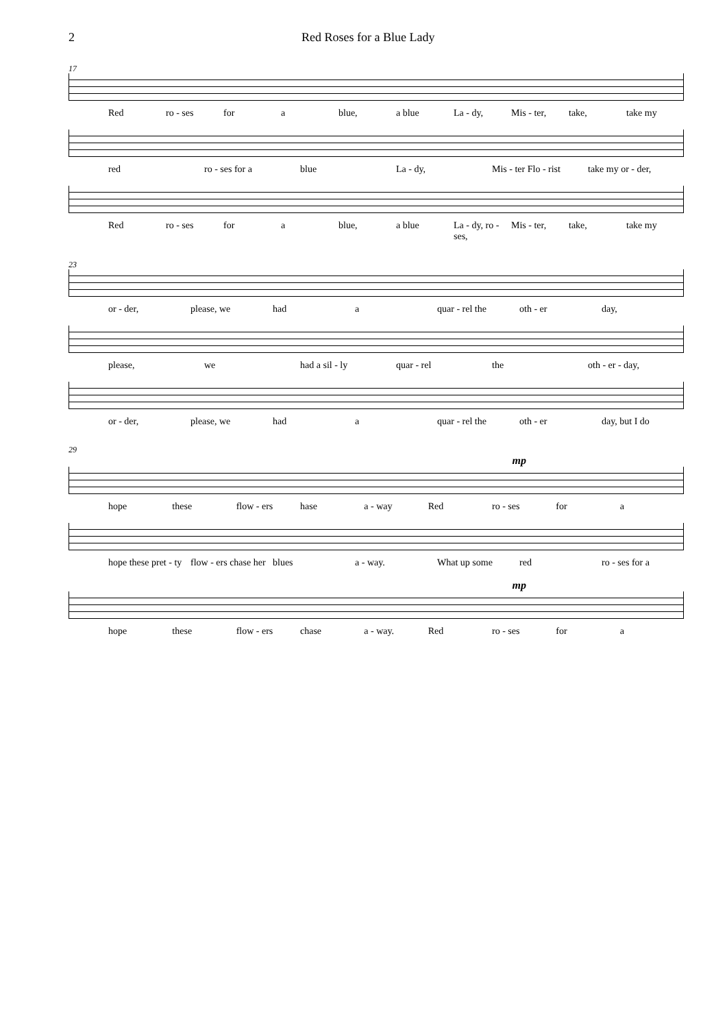2 Red Roses for a Blue Lady
17
Red ro - ses for a blue, a blue La - dy, Mis - ter, take, take my
red ro - ses for a blue La - dy, Mis - ter Flo - rist take my or - der,
Red ro - ses for a blue, a blue La - dy, ro - ses, Mis - ter, take, take my
23
or - der, please, we had a quar - rel the oth - er day,
please, we had a sil - ly quar - rel the oth - er - day,
or - der, please, we had a quar - rel the oth - er day, but I do
29
mp
hope these flow - ers hase a - way Red ro - ses for a
hope these pret - ty flow - ers chase her blues a - way. What up some red ro - ses for a
mp
hope these flow - ers chase a - way. Red ro - ses for a